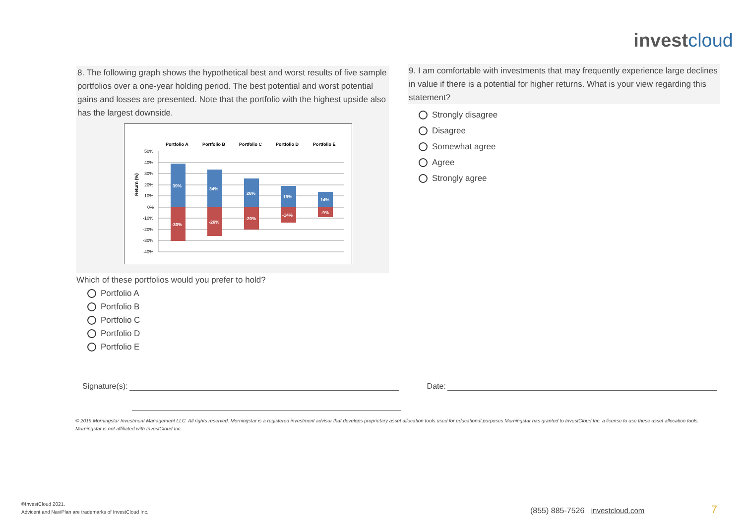investcloud
8. The following graph shows the hypothetical best and worst results of five sample portfolios over a one-year holding period. The best potential and worst potential gains and losses are presented. Note that the portfolio with the highest upside also has the largest downside.
Portfolio A
Portfolio B
Portfolio C
Portfolio D
Portfolio E
50%
40%
30%
20%
10%
0%
-10%
-20%
-30%
-40%
Return (%)
39%
34%
26%
19%
14%
-30%
-26%
-20%
-14%
-9%
Which of these portfolios would you prefer to hold?
Portfolio A
Portfolio B
Portfolio C
Portfolio D
Portfolio E
9. I am comfortable with investments that may frequently experience large declines in value if there is a potential for higher returns. What is your view regarding this statement?
Strongly disagree
Disagree
Somewhat agree
Agree
Strongly agree
Signature(s): Date:
© 2019 Morningstar Investment Management LLC. All rights reserved. Morningstar is a registered investment advisor that develops proprietary asset allocation tools used for educational purposes Morningstar has granted to InvestCloud Inc. a license to use these asset allocation tools. Morningstar is not affiliated with InvestCloud Inc.
©InvestCloud 2021.
Advicent and NaviPlan are trademarks of InvestCloud Inc.
(855) 885-7526 investcloud.com 7